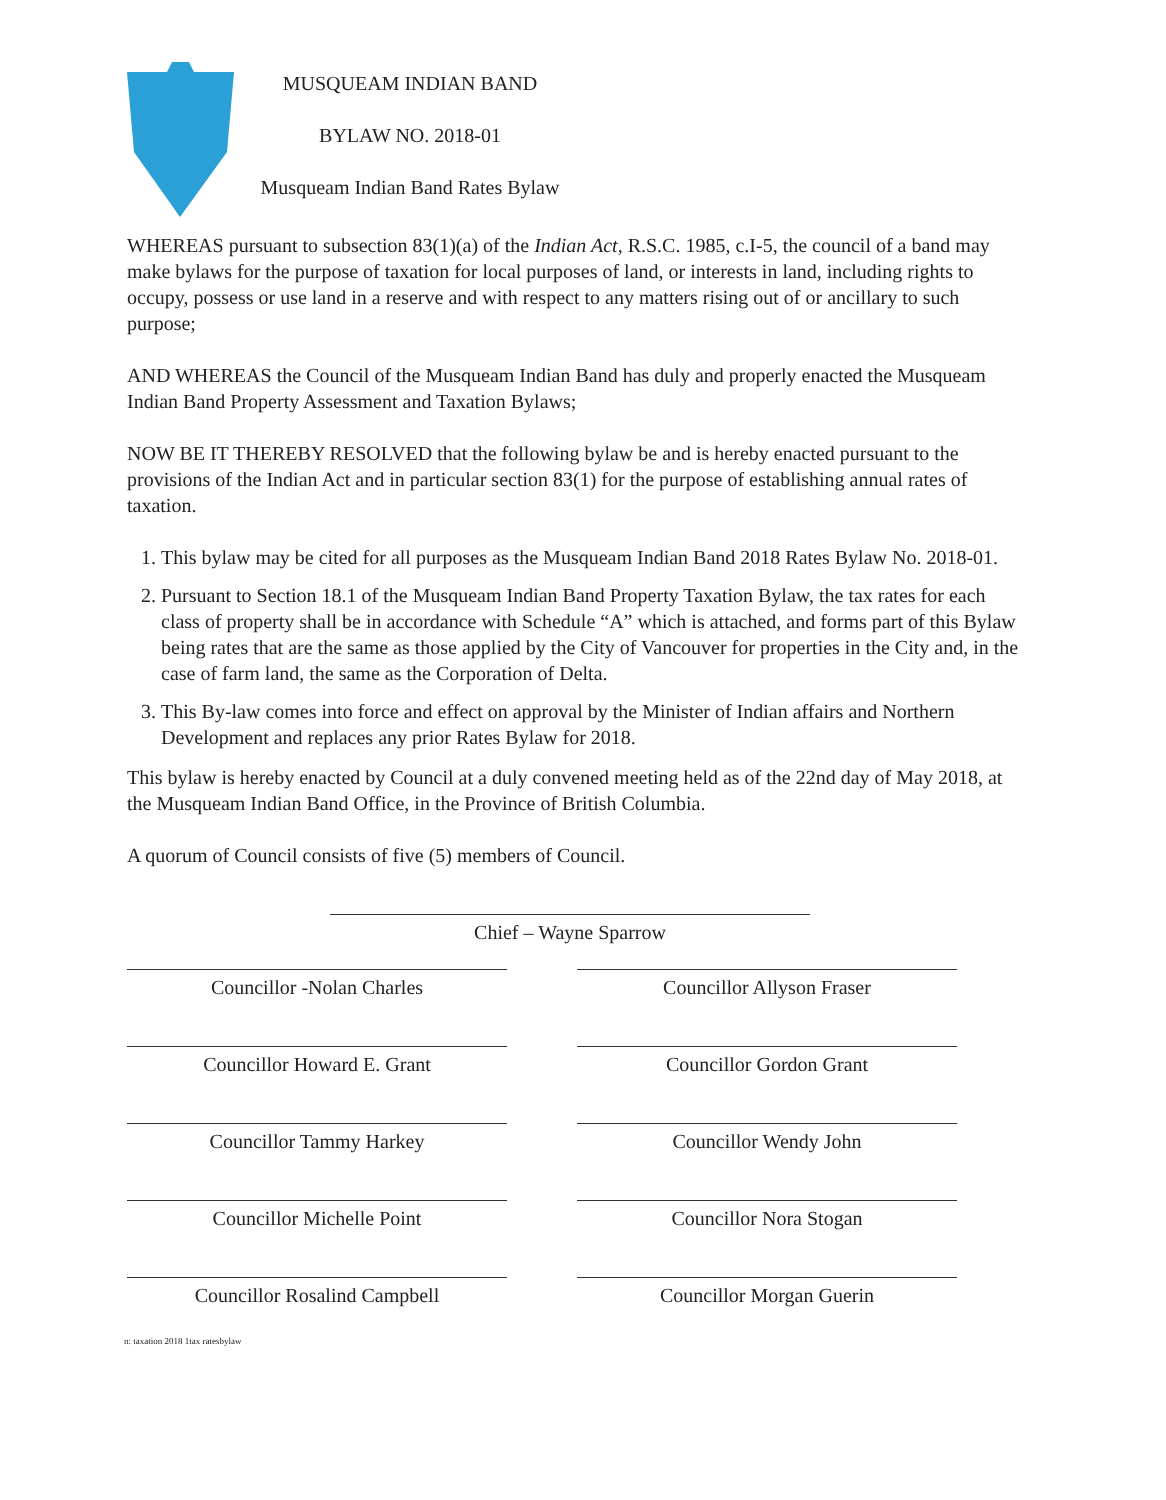MUSQUEAM INDIAN BAND
BYLAW NO. 2018-01
Musqueam Indian Band Rates Bylaw
WHEREAS pursuant to subsection 83(1)(a) of the Indian Act, R.S.C. 1985, c.I-5, the council of a band may make bylaws for the purpose of taxation for local purposes of land, or interests in land, including rights to occupy, possess or use land in a reserve and with respect to any matters rising out of or ancillary to such purpose;
AND WHEREAS the Council of the Musqueam Indian Band has duly and properly enacted the Musqueam Indian Band Property Assessment and Taxation Bylaws;
NOW BE IT THEREBY RESOLVED that the following bylaw be and is hereby enacted pursuant to the provisions of the Indian Act and in particular section 83(1) for the purpose of establishing annual rates of taxation.
1. This bylaw may be cited for all purposes as the Musqueam Indian Band 2018 Rates Bylaw No. 2018-01.
2. Pursuant to Section 18.1 of the Musqueam Indian Band Property Taxation Bylaw, the tax rates for each class of property shall be in accordance with Schedule “A” which is attached, and forms part of this Bylaw being rates that are the same as those applied by the City of Vancouver for properties in the City and, in the case of farm land, the same as the Corporation of Delta.
3. This By-law comes into force and effect on approval by the Minister of Indian affairs and Northern Development and replaces any prior Rates Bylaw for 2018.
This bylaw is hereby enacted by Council at a duly convened meeting held as of the 22nd day of May 2018, at the Musqueam Indian Band Office, in the Province of British Columbia.
A quorum of Council consists of five (5) members of Council.
Chief – Wayne Sparrow
Councillor -Nolan Charles Councillor Allyson Fraser
Councillor Howard E. Grant Councillor Gordon Grant
Councillor Tammy Harkey Councillor Wendy John
Councillor Michelle Point Councillor Nora Stogan
Councillor Rosalind Campbell Councillor Morgan Guerin
n: taxation 2018 1tax ratesbylaw